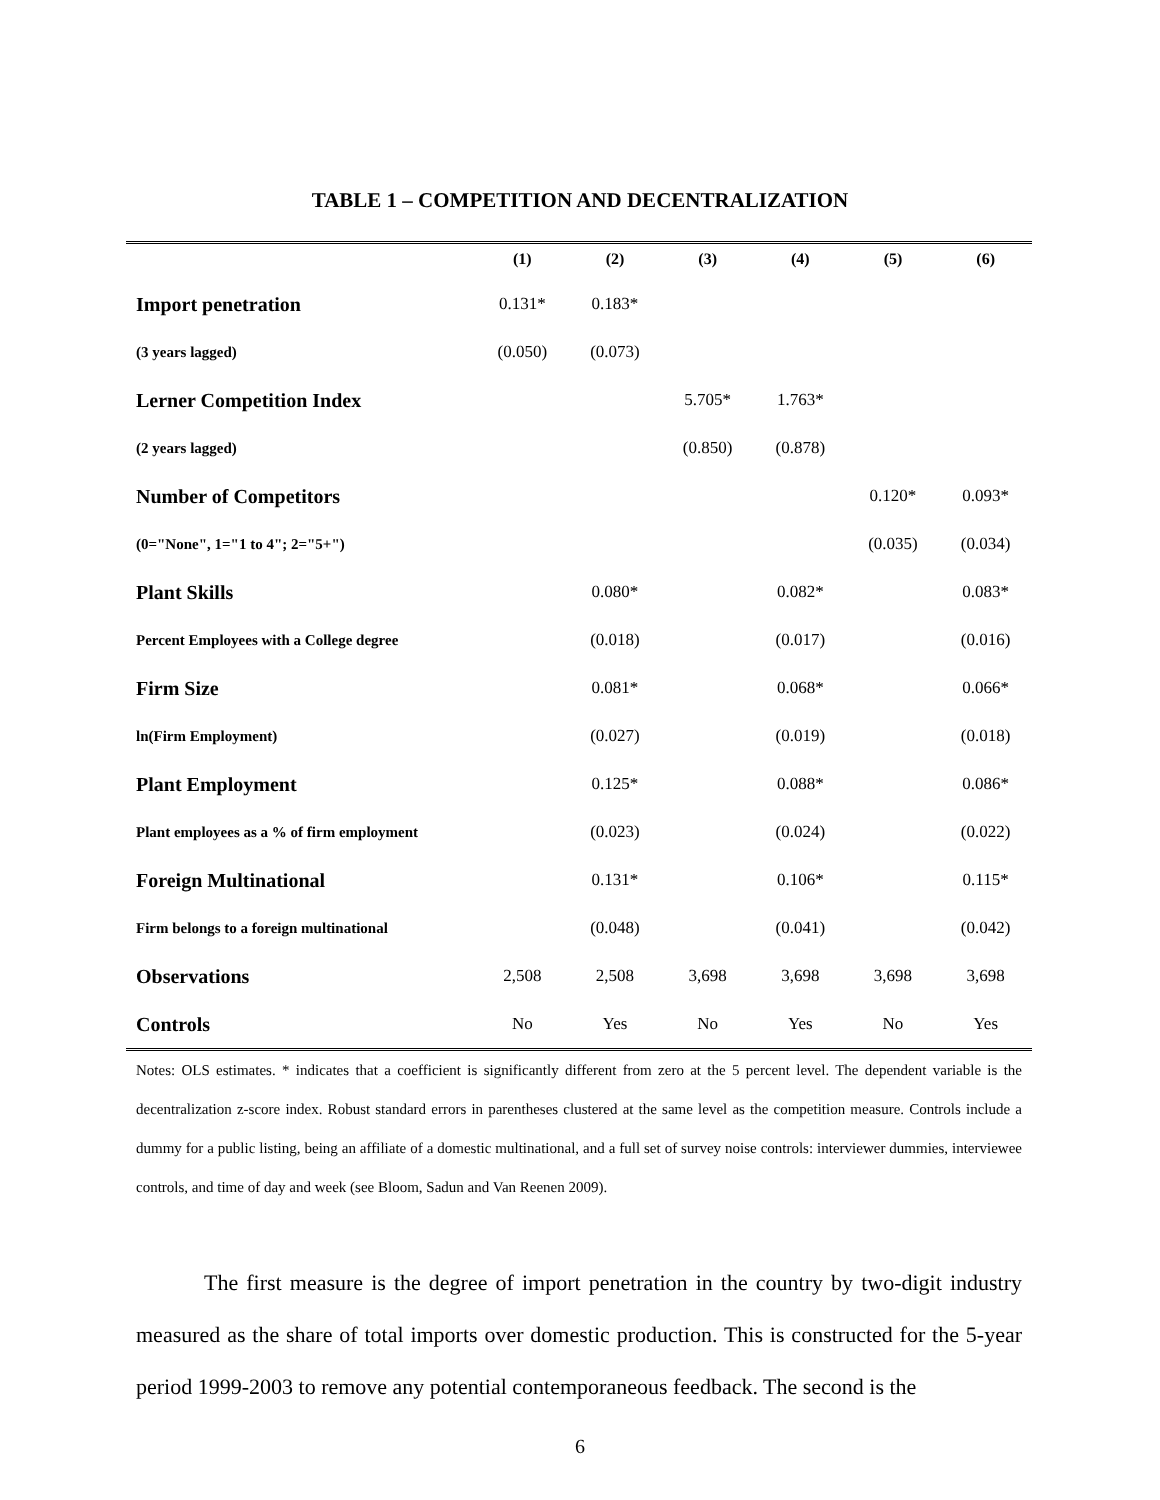TABLE 1 – COMPETITION AND DECENTRALIZATION
| | (1) | (2) | (3) | (4) | (5) | (6) |
| --- | --- | --- | --- | --- | --- | --- |
| Import penetration | 0.131* | 0.183* | | | | |
| (3 years lagged) | (0.050) | (0.073) | | | | |
| Lerner Competition Index | | | 5.705* | 1.763* | | |
| (2 years lagged) | | | (0.850) | (0.878) | | |
| Number of Competitors | | | | | 0.120* | 0.093* |
| (0="None", 1="1 to 4"; 2="5+") | | | | | (0.035) | (0.034) |
| Plant Skills | | 0.080* | | 0.082* | | 0.083* |
| Percent Employees with a College degree | | (0.018) | | (0.017) | | (0.016) |
| Firm Size | | 0.081* | | 0.068* | | 0.066* |
| ln(Firm Employment) | | (0.027) | | (0.019) | | (0.018) |
| Plant Employment | | 0.125* | | 0.088* | | 0.086* |
| Plant employees as a % of firm employment | | (0.023) | | (0.024) | | (0.022) |
| Foreign Multinational | | 0.131* | | 0.106* | | 0.115* |
| Firm belongs to a foreign multinational | | (0.048) | | (0.041) | | (0.042) |
| Observations | 2,508 | 2,508 | 3,698 | 3,698 | 3,698 | 3,698 |
| Controls | No | Yes | No | Yes | No | Yes |
Notes: OLS estimates. * indicates that a coefficient is significantly different from zero at the 5 percent level. The dependent variable is the decentralization z-score index. Robust standard errors in parentheses clustered at the same level as the competition measure. Controls include a dummy for a public listing, being an affiliate of a domestic multinational, and a full set of survey noise controls: interviewer dummies, interviewee controls, and time of day and week (see Bloom, Sadun and Van Reenen 2009).
The first measure is the degree of import penetration in the country by two-digit industry measured as the share of total imports over domestic production. This is constructed for the 5-year period 1999-2003 to remove any potential contemporaneous feedback. The second is the
6